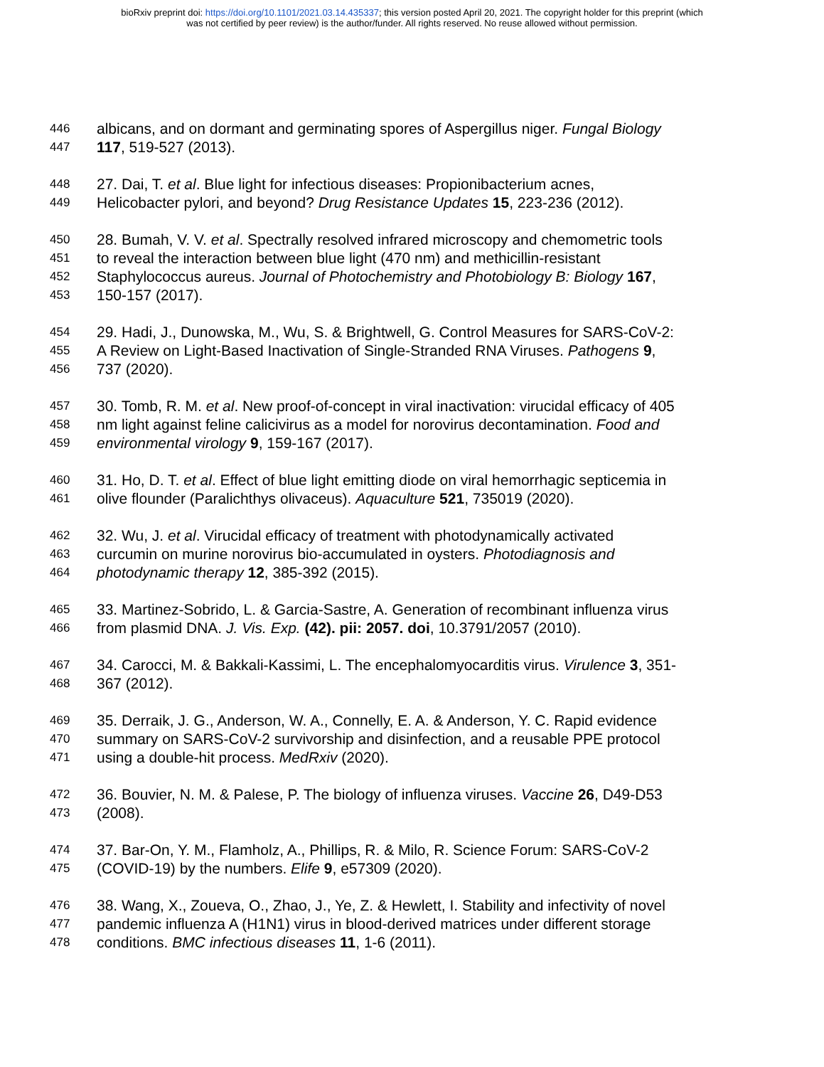bioRxiv preprint doi: https://doi.org/10.1101/2021.03.14.435337; this version posted April 20, 2021. The copyright holder for this preprint (which
was not certified by peer review) is the author/funder. All rights reserved. No reuse allowed without permission.
446 albicans, and on dormant and germinating spores of Aspergillus niger. Fungal Biology
447 117, 519-527 (2013).
448 27. Dai, T. et al. Blue light for infectious diseases: Propionibacterium acnes,
449 Helicobacter pylori, and beyond? Drug Resistance Updates 15, 223-236 (2012).
450 28. Bumah, V. V. et al. Spectrally resolved infrared microscopy and chemometric tools
451 to reveal the interaction between blue light (470 nm) and methicillin-resistant
452 Staphylococcus aureus. Journal of Photochemistry and Photobiology B: Biology 167,
453 150-157 (2017).
454 29. Hadi, J., Dunowska, M., Wu, S. & Brightwell, G. Control Measures for SARS-CoV-2:
455 A Review on Light-Based Inactivation of Single-Stranded RNA Viruses. Pathogens 9,
456 737 (2020).
457 30. Tomb, R. M. et al. New proof-of-concept in viral inactivation: virucidal efficacy of 405
458 nm light against feline calicivirus as a model for norovirus decontamination. Food and
459 environmental virology 9, 159-167 (2017).
460 31. Ho, D. T. et al. Effect of blue light emitting diode on viral hemorrhagic septicemia in
461 olive flounder (Paralichthys olivaceus). Aquaculture 521, 735019 (2020).
462 32. Wu, J. et al. Virucidal efficacy of treatment with photodynamically activated
463 curcumin on murine norovirus bio-accumulated in oysters. Photodiagnosis and
464 photodynamic therapy 12, 385-392 (2015).
465 33. Martinez-Sobrido, L. & Garcia-Sastre, A. Generation of recombinant influenza virus
466 from plasmid DNA. J. Vis. Exp. (42). pii: 2057. doi, 10.3791/2057 (2010).
467 34. Carocci, M. & Bakkali-Kassimi, L. The encephalomyocarditis virus. Virulence 3, 351-
468 367 (2012).
469 35. Derraik, J. G., Anderson, W. A., Connelly, E. A. & Anderson, Y. C. Rapid evidence
470 summary on SARS-CoV-2 survivorship and disinfection, and a reusable PPE protocol
471 using a double-hit process. MedRxiv (2020).
472 36. Bouvier, N. M. & Palese, P. The biology of influenza viruses. Vaccine 26, D49-D53
473 (2008).
474 37. Bar-On, Y. M., Flamholz, A., Phillips, R. & Milo, R. Science Forum: SARS-CoV-2
475 (COVID-19) by the numbers. Elife 9, e57309 (2020).
476 38. Wang, X., Zoueva, O., Zhao, J., Ye, Z. & Hewlett, I. Stability and infectivity of novel
477 pandemic influenza A (H1N1) virus in blood-derived matrices under different storage
478 conditions. BMC infectious diseases 11, 1-6 (2011).